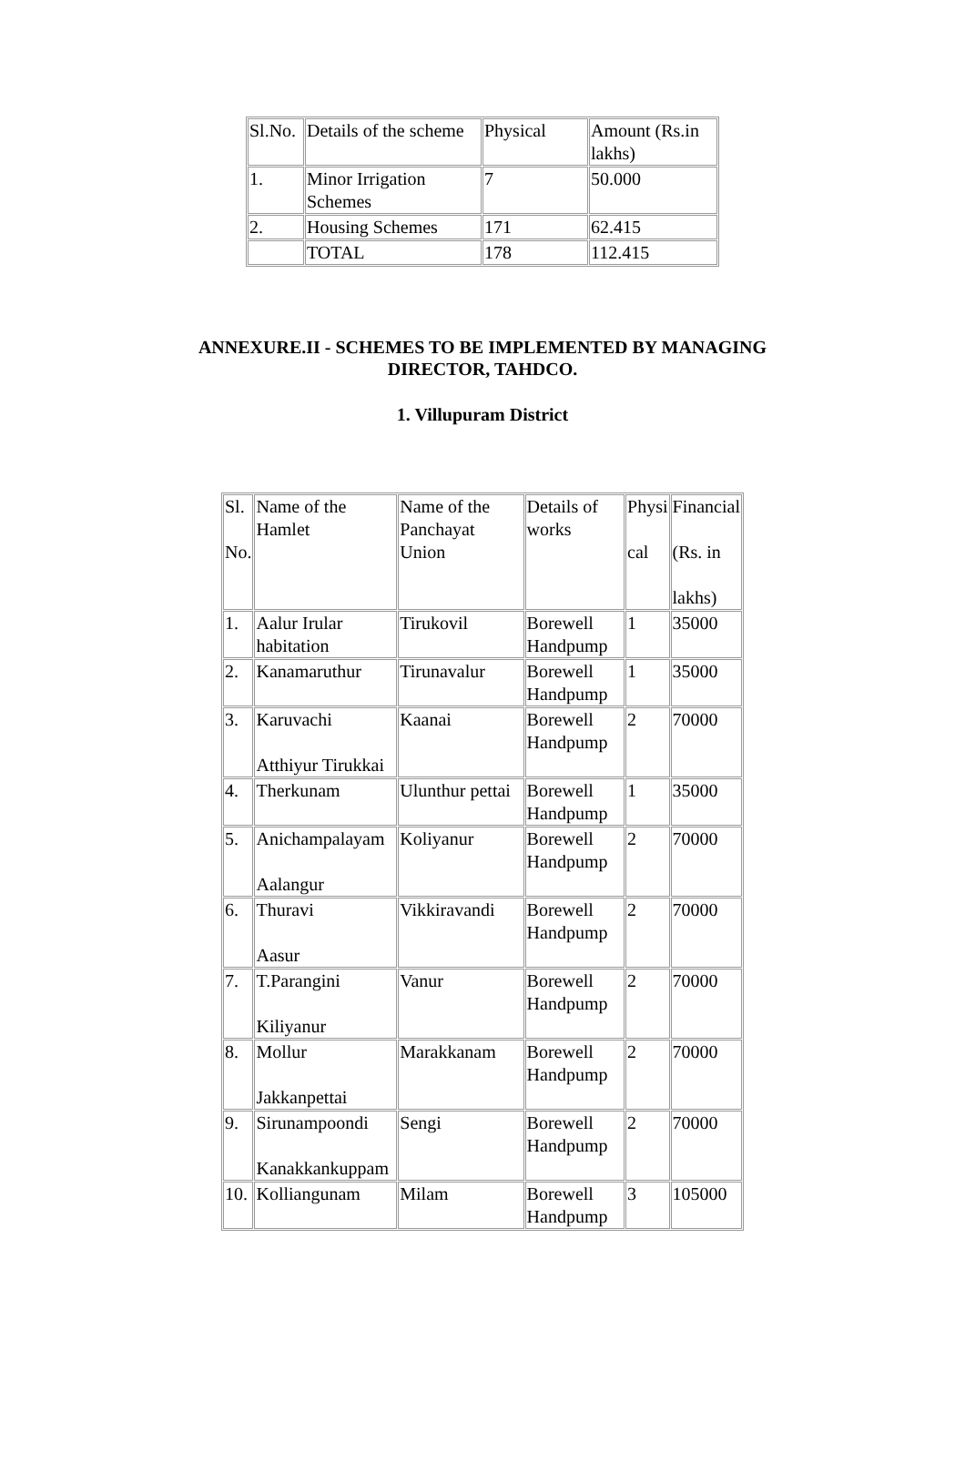| Sl.No. | Details of the scheme | Physical | Amount (Rs.in lakhs) |
| 1. | Minor Irrigation Schemes | 7 | 50.000 |
| 2. | Housing Schemes | 171 | 62.415 |
| | TOTAL | 178 | 112.415 |
ANNEXURE.II - SCHEMES TO BE IMPLEMENTED BY MANAGING
DIRECTOR, TAHDCO.
1. Villupuram District
| Sl. No. | Name of the Hamlet | Name of the Panchayat Union | Details of works | Physi cal | Financial (Rs. in lakhs) |
| 1. | Aalur Irular habitation | Tirukovil | Borewell Handpump | 1 | 35000 |
| 2. | Kanamaruthur | Tirunavalur | Borewell Handpump | 1 | 35000 |
| 3. | Karuvachi Atthiyur Tirukkai | Kaanai | Borewell Handpump | 2 | 70000 |
| 4. | Therkunam | Ulunthur pettai | Borewell Handpump | 1 | 35000 |
| 5. | Anichampalayam Aalangur | Koliyanur | Borewell Handpump | 2 | 70000 |
| 6. | Thuravi Aasur | Vikkiravandi | Borewell Handpump | 2 | 70000 |
| 7. | T.Parangini Kiliyanur | Vanur | Borewell Handpump | 2 | 70000 |
| 8. | Mollur Jakkanpettai | Marakkanam | Borewell Handpump | 2 | 70000 |
| 9. | Sirunampoondi Kanakkankuppam | Sengi | Borewell Handpump | 2 | 70000 |
| 10. | Kolliangunam | Milam | Borewell Handpump | 3 | 105000 |